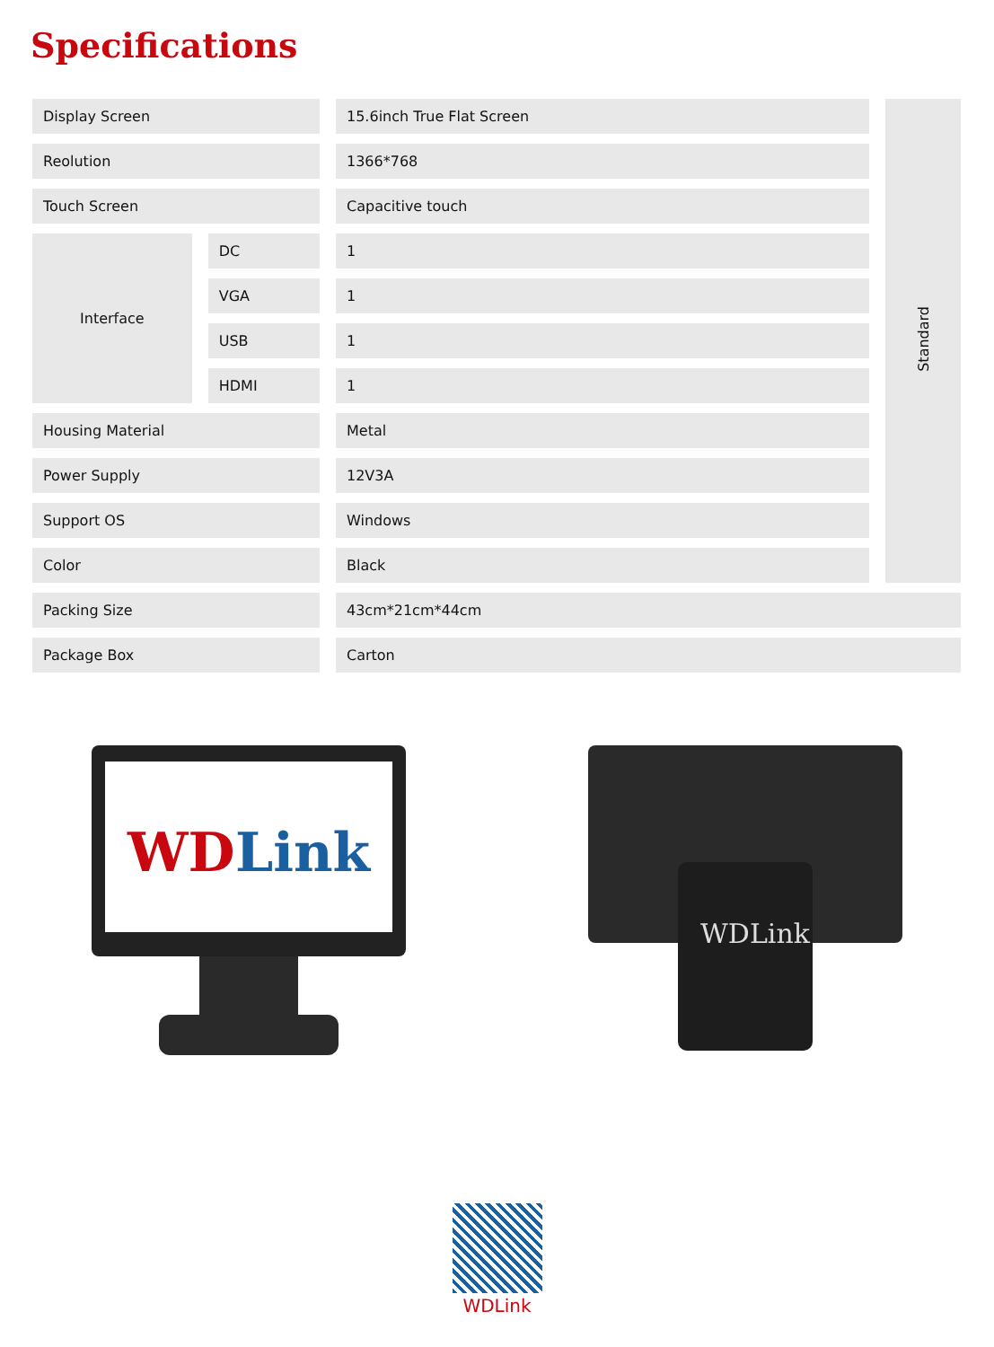Specifications
| Display Screen | | 15.6inch True Flat Screen | Standard |
| Reolution | | 1366*768 | |
| Touch Screen | | Capacitive touch | |
| Interface | DC | 1 | |
| | VGA | 1 | |
| | USB | 1 | |
| | HDMI | 1 | |
| Housing Material | | Metal | |
| Power Supply | | 12V3A | |
| Support OS | | Windows | |
| Color | | Black | |
| Packing Size | | 43cm*21cm*44cm | |
| Package Box | | Carton | |
WD
Link
WDLink
WDLink